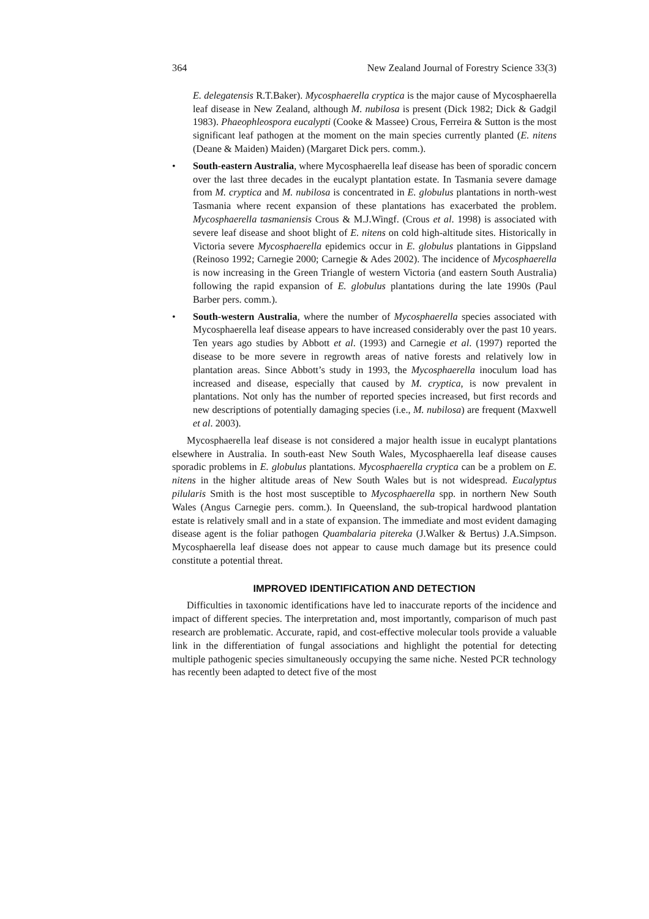364 New Zealand Journal of Forestry Science 33(3)
E. delegatensis R.T.Baker). Mycosphaerella cryptica is the major cause of Mycosphaerella leaf disease in New Zealand, although M. nubilosa is present (Dick 1982; Dick & Gadgil 1983). Phaeophleospora eucalypti (Cooke & Massee) Crous, Ferreira & Sutton is the most significant leaf pathogen at the moment on the main species currently planted (E. nitens (Deane & Maiden) Maiden) (Margaret Dick pers. comm.).
• South-eastern Australia, where Mycosphaerella leaf disease has been of sporadic concern over the last three decades in the eucalypt plantation estate. In Tasmania severe damage from M. cryptica and M. nubilosa is concentrated in E. globulus plantations in north-west Tasmania where recent expansion of these plantations has exacerbated the problem. Mycosphaerella tasmaniensis Crous & M.J.Wingf. (Crous et al. 1998) is associated with severe leaf disease and shoot blight of E. nitens on cold high-altitude sites. Historically in Victoria severe Mycosphaerella epidemics occur in E. globulus plantations in Gippsland (Reinoso 1992; Carnegie 2000; Carnegie & Ades 2002). The incidence of Mycosphaerella is now increasing in the Green Triangle of western Victoria (and eastern South Australia) following the rapid expansion of E. globulus plantations during the late 1990s (Paul Barber pers. comm.).
• South-western Australia, where the number of Mycosphaerella species associated with Mycosphaerella leaf disease appears to have increased considerably over the past 10 years. Ten years ago studies by Abbott et al. (1993) and Carnegie et al. (1997) reported the disease to be more severe in regrowth areas of native forests and relatively low in plantation areas. Since Abbott’s study in 1993, the Mycosphaerella inoculum load has increased and disease, especially that caused by M. cryptica, is now prevalent in plantations. Not only has the number of reported species increased, but first records and new descriptions of potentially damaging species (i.e., M. nubilosa) are frequent (Maxwell et al. 2003).
Mycosphaerella leaf disease is not considered a major health issue in eucalypt plantations elsewhere in Australia. In south-east New South Wales, Mycosphaerella leaf disease causes sporadic problems in E. globulus plantations. Mycosphaerella cryptica can be a problem on E. nitens in the higher altitude areas of New South Wales but is not widespread. Eucalyptus pilularis Smith is the host most susceptible to Mycosphaerella spp. in northern New South Wales (Angus Carnegie pers. comm.). In Queensland, the sub-tropical hardwood plantation estate is relatively small and in a state of expansion. The immediate and most evident damaging disease agent is the foliar pathogen Quambalaria pitereka (J.Walker & Bertus) J.A.Simpson. Mycosphaerella leaf disease does not appear to cause much damage but its presence could constitute a potential threat.
IMPROVED IDENTIFICATION AND DETECTION
Difficulties in taxonomic identifications have led to inaccurate reports of the incidence and impact of different species. The interpretation and, most importantly, comparison of much past research are problematic. Accurate, rapid, and cost-effective molecular tools provide a valuable link in the differentiation of fungal associations and highlight the potential for detecting multiple pathogenic species simultaneously occupying the same niche. Nested PCR technology has recently been adapted to detect five of the most